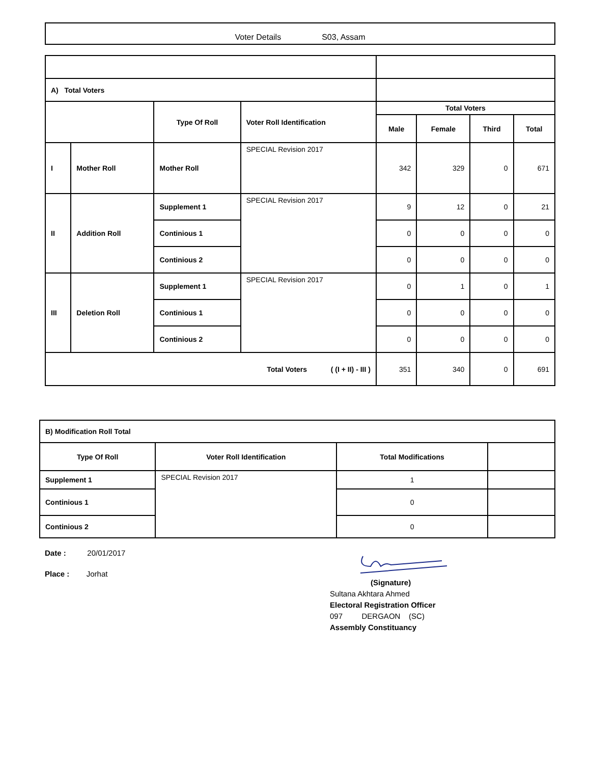Voter Details S03, Assam
| A) Total Voters | | | | | | | |
| | | Type Of Roll | Voter Roll Identification | Total Voters | | | |
| | | | | Male | Female | Third | Total |
| I | Mother Roll | Mother Roll | SPECIAL Revision 2017 | 342 | 329 | 0 | 671 |
| II | Addition Roll | Supplement 1 | SPECIAL Revision 2017 | 9 | 12 | 0 | 21 |
| | | Continious 1 | | 0 | 0 | 0 | 0 |
| | | Continious 2 | | 0 | 0 | 0 | 0 |
| III | Deletion Roll | Supplement 1 | SPECIAL Revision 2017 | 0 | 1 | 0 | 1 |
| | | Continious 1 | | 0 | 0 | 0 | 0 |
| | | Continious 2 | | 0 | 0 | 0 | 0 |
| Total Voters ( (I + II) - III ) | | | | 351 | 340 | 0 | 691 |
| B) Modification Roll Total | | | |
| Type Of Roll | Voter Roll Identification | Total Modifications | |
| Supplement 1 | SPECIAL Revision 2017 | 1 | |
| Continious 1 | | 0 | |
| Continious 2 | | 0 | |
Date : 20/01/2017
Place : Jorhat
(Signature)
Sultana Akhtara Ahmed
Electoral Registration Officer
097 DERGAON (SC)
Assembly Constituancy